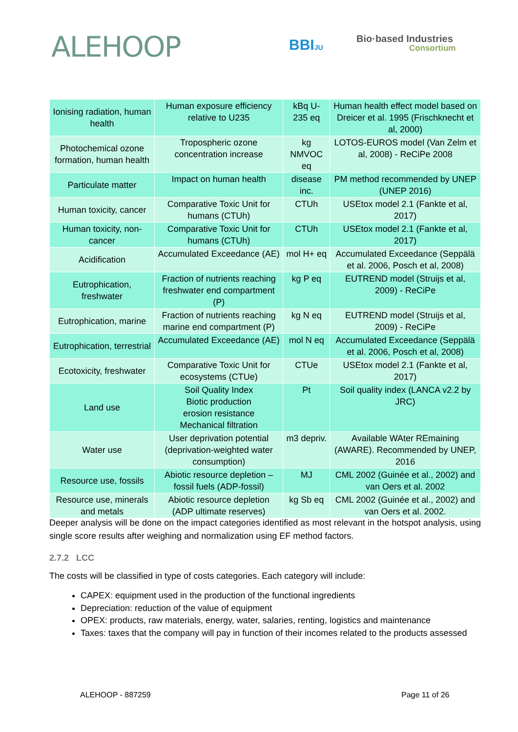ALEHOOP BBIJU
Bio·based Industries
Consortium
| Ionising radiation, human health | Human exposure efficiency relative to U235 | kBq U-235 eq | Human health effect model based on Dreicer et al. 1995 (Frischknecht et al, 2000) |
| Photochemical ozone formation, human health | Tropospheric ozone concentration increase | kg NMVOC eq | LOTOS-EUROS model (Van Zelm et al, 2008) - ReCiPe 2008 |
| Particulate matter | Impact on human health | disease inc. | PM method recommended by UNEP (UNEP 2016) |
| Human toxicity, cancer | Comparative Toxic Unit for humans (CTUh) | CTUh | USEtox model 2.1 (Fankte et al, 2017) |
| Human toxicity, non-cancer | Comparative Toxic Unit for humans (CTUh) | CTUh | USEtox model 2.1 (Fankte et al, 2017) |
| Acidification | Accumulated Exceedance (AE) | mol H+ eq | Accumulated Exceedance (Seppälä et al. 2006, Posch et al, 2008) |
| Eutrophication, freshwater | Fraction of nutrients reaching freshwater end compartment (P) | kg P eq | EUTREND model (Struijs et al, 2009) - ReCiPe |
| Eutrophication, marine | Fraction of nutrients reaching marine end compartment (P) | kg N eq | EUTREND model (Struijs et al, 2009) - ReCiPe |
| Eutrophication, terrestrial | Accumulated Exceedance (AE) | mol N eq | Accumulated Exceedance (Seppälä et al. 2006, Posch et al, 2008) |
| Ecotoxicity, freshwater | Comparative Toxic Unit for ecosystems (CTUe) | CTUe | USEtox model 2.1 (Fankte et al, 2017) |
| Land use | Soil Quality Index Biotic production erosion resistance Mechanical filtration | Pt | Soil quality index (LANCA v2.2 by JRC) |
| Water use | User deprivation potential (deprivation-weighted water consumption) | m3 depriv. | Available WAter REmaining (AWARE). Recommended by UNEP, 2016 |
| Resource use, fossils | Abiotic resource depletion – fossil fuels (ADP-fossil) | MJ | CML 2002 (Guinée et al., 2002) and van Oers et al. 2002 |
| Resource use, minerals and metals | Abiotic resource depletion (ADP ultimate reserves) | kg Sb eq | CML 2002 (Guinée et al., 2002) and van Oers et al. 2002. |
Deeper analysis will be done on the impact categories identified as most relevant in the hotspot analysis, using single score results after weighing and normalization using EF method factors.
2.7.2 LCC
The costs will be classified in type of costs categories. Each category will include:
CAPEX: equipment used in the production of the functional ingredients
Depreciation: reduction of the value of equipment
OPEX: products, raw materials, energy, water, salaries, renting, logistics and maintenance
Taxes: taxes that the company will pay in function of their incomes related to the products assessed
ALEHOOP - 887259 Page 11 of 26